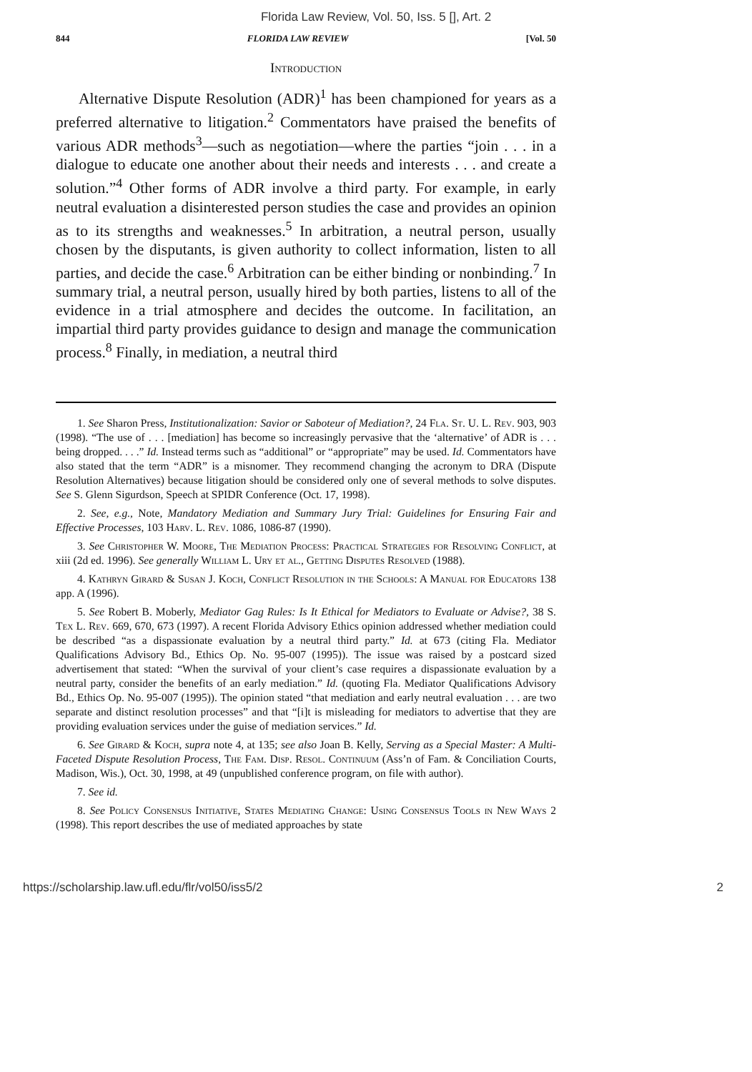Florida Law Review, Vol. 50, Iss. 5 [], Art. 2
844 FLORIDA LAW REVIEW [Vol. 50
Introduction
Alternative Dispute Resolution (ADR)<sup>1</sup> has been championed for years as a preferred alternative to litigation.<sup>2</sup> Commentators have praised the benefits of various ADR methods<sup>3</sup>—such as negotiation—where the parties “join . . . in a dialogue to educate one another about their needs and interests . . . and create a solution.”<sup>4</sup> Other forms of ADR involve a third party. For example, in early neutral evaluation a disinterested person studies the case and provides an opinion as to its strengths and weaknesses.<sup>5</sup> In arbitration, a neutral person, usually chosen by the disputants, is given authority to collect information, listen to all parties, and decide the case.<sup>6</sup> Arbitration can be either binding or nonbinding.<sup>7</sup> In summary trial, a neutral person, usually hired by both parties, listens to all of the evidence in a trial atmosphere and decides the outcome. In facilitation, an impartial third party provides guidance to design and manage the communication process.<sup>8</sup> Finally, in mediation, a neutral third
1. See Sharon Press, Institutionalization: Savior or Saboteur of Mediation?, 24 Fla. St. U. L. Rev. 903, 903 (1998). “The use of . . . [mediation] has become so increasingly pervasive that the ‘alternative’ of ADR is . . . being dropped. . . .” Id. Instead terms such as “additional” or “appropriate” may be used. Id. Commentators have also stated that the term “ADR” is a misnomer. They recommend changing the acronym to DRA (Dispute Resolution Alternatives) because litigation should be considered only one of several methods to solve disputes. See S. Glenn Sigurdson, Speech at SPIDR Conference (Oct. 17, 1998).
2. See, e.g., Note, Mandatory Mediation and Summary Jury Trial: Guidelines for Ensuring Fair and Effective Processes, 103 Harv. L. Rev. 1086, 1086-87 (1990).
3. See Christopher W. Moore, The Mediation Process: Practical Strategies for Resolving Conflict, at xiii (2d ed. 1996). See generally William L. Ury et al., Getting Disputes Resolved (1988).
4. Kathryn Girard & Susan J. Koch, Conflict Resolution in the Schools: A Manual for Educators 138 app. A (1996).
5. See Robert B. Moberly, Mediator Gag Rules: Is It Ethical for Mediators to Evaluate or Advise?, 38 S. Tex L. Rev. 669, 670, 673 (1997). A recent Florida Advisory Ethics opinion addressed whether mediation could be described “as a dispassionate evaluation by a neutral third party.” Id. at 673 (citing Fla. Mediator Qualifications Advisory Bd., Ethics Op. No. 95-007 (1995)). The issue was raised by a postcard sized advertisement that stated: “When the survival of your client’s case requires a dispassionate evaluation by a neutral party, consider the benefits of an early mediation.” Id. (quoting Fla. Mediator Qualifications Advisory Bd., Ethics Op. No. 95-007 (1995)). The opinion stated “that mediation and early neutral evaluation . . . are two separate and distinct resolution processes” and that “[i]t is misleading for mediators to advertise that they are providing evaluation services under the guise of mediation services.” Id.
6. See Girard & Koch, supra note 4, at 135; see also Joan B. Kelly, Serving as a Special Master: A Multi-Faceted Dispute Resolution Process, The Fam. Disp. Resol. Continuum (Ass’n of Fam. & Conciliation Courts, Madison, Wis.), Oct. 30, 1998, at 49 (unpublished conference program, on file with author).
7. See id.
8. See Policy Consensus Initiative, States Mediating Change: Using Consensus Tools in New Ways 2 (1998). This report describes the use of mediated approaches by state
https://scholarship.law.ufl.edu/flr/vol50/iss5/2 2